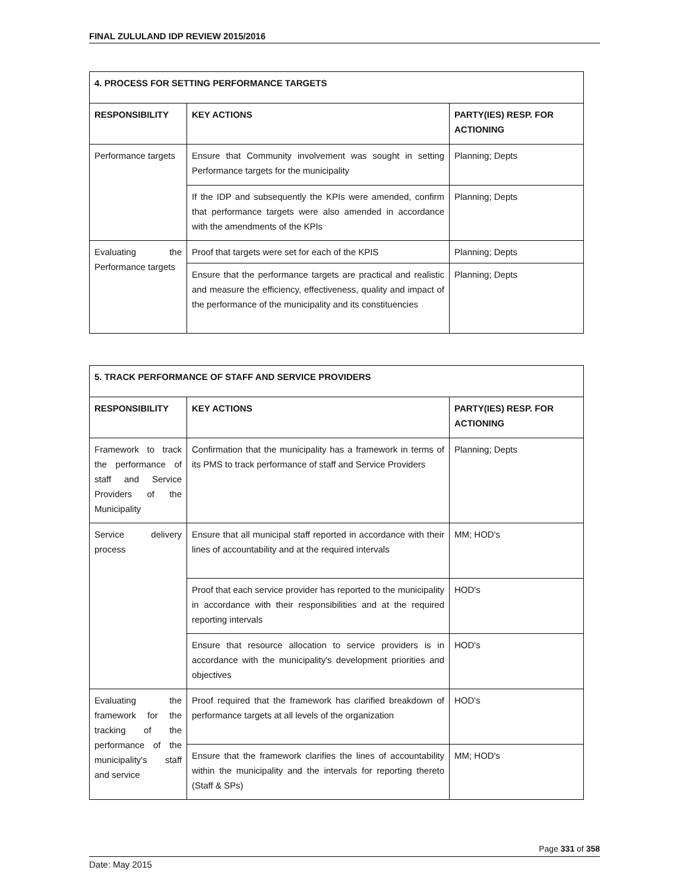FINAL ZULULAND IDP REVIEW 2015/2016
| 4. PROCESS FOR SETTING PERFORMANCE TARGETS | | |
| --- | --- | --- |
| RESPONSIBILITY | KEY ACTIONS | PARTY(IES) RESP. FOR ACTIONING |
| Performance targets | Ensure that Community involvement was sought in setting Performance targets for the municipality | Planning; Depts |
| | If the IDP and subsequently the KPIs were amended, confirm that performance targets were also amended in accordance with the amendments of the KPIs | Planning; Depts |
| Evaluating the Performance targets | Proof that targets were set for each of the KPIS | Planning; Depts |
| | Ensure that the performance targets are practical and realistic and measure the efficiency, effectiveness, quality and impact of the performance of the municipality and its constituencies | Planning; Depts |
| 5. TRACK PERFORMANCE OF STAFF AND SERVICE PROVIDERS | | |
| --- | --- | --- |
| RESPONSIBILITY | KEY ACTIONS | PARTY(IES) RESP. FOR ACTIONING |
| Framework to track the performance of staff and Service Providers of the Municipality | Confirmation that the municipality has a framework in terms of its PMS to track performance of staff and Service Providers | Planning; Depts |
| Service delivery process | Ensure that all municipal staff reported in accordance with their lines of accountability and at the required intervals | MM; HOD's |
| | Proof that each service provider has reported to the municipality in accordance with their responsibilities and at the required reporting intervals | HOD's |
| | Ensure that resource allocation to service providers is in accordance with the municipality's development priorities and objectives | HOD's |
| Evaluating the framework for the tracking of the performance of the municipality's staff and service | Proof required that the framework has clarified breakdown of performance targets at all levels of the organization | HOD's |
| | Ensure that the framework clarifies the lines of accountability within the municipality and the intervals for reporting thereto (Staff & SPs) | MM; HOD's |
Page 331 of 358
Date: May 2015